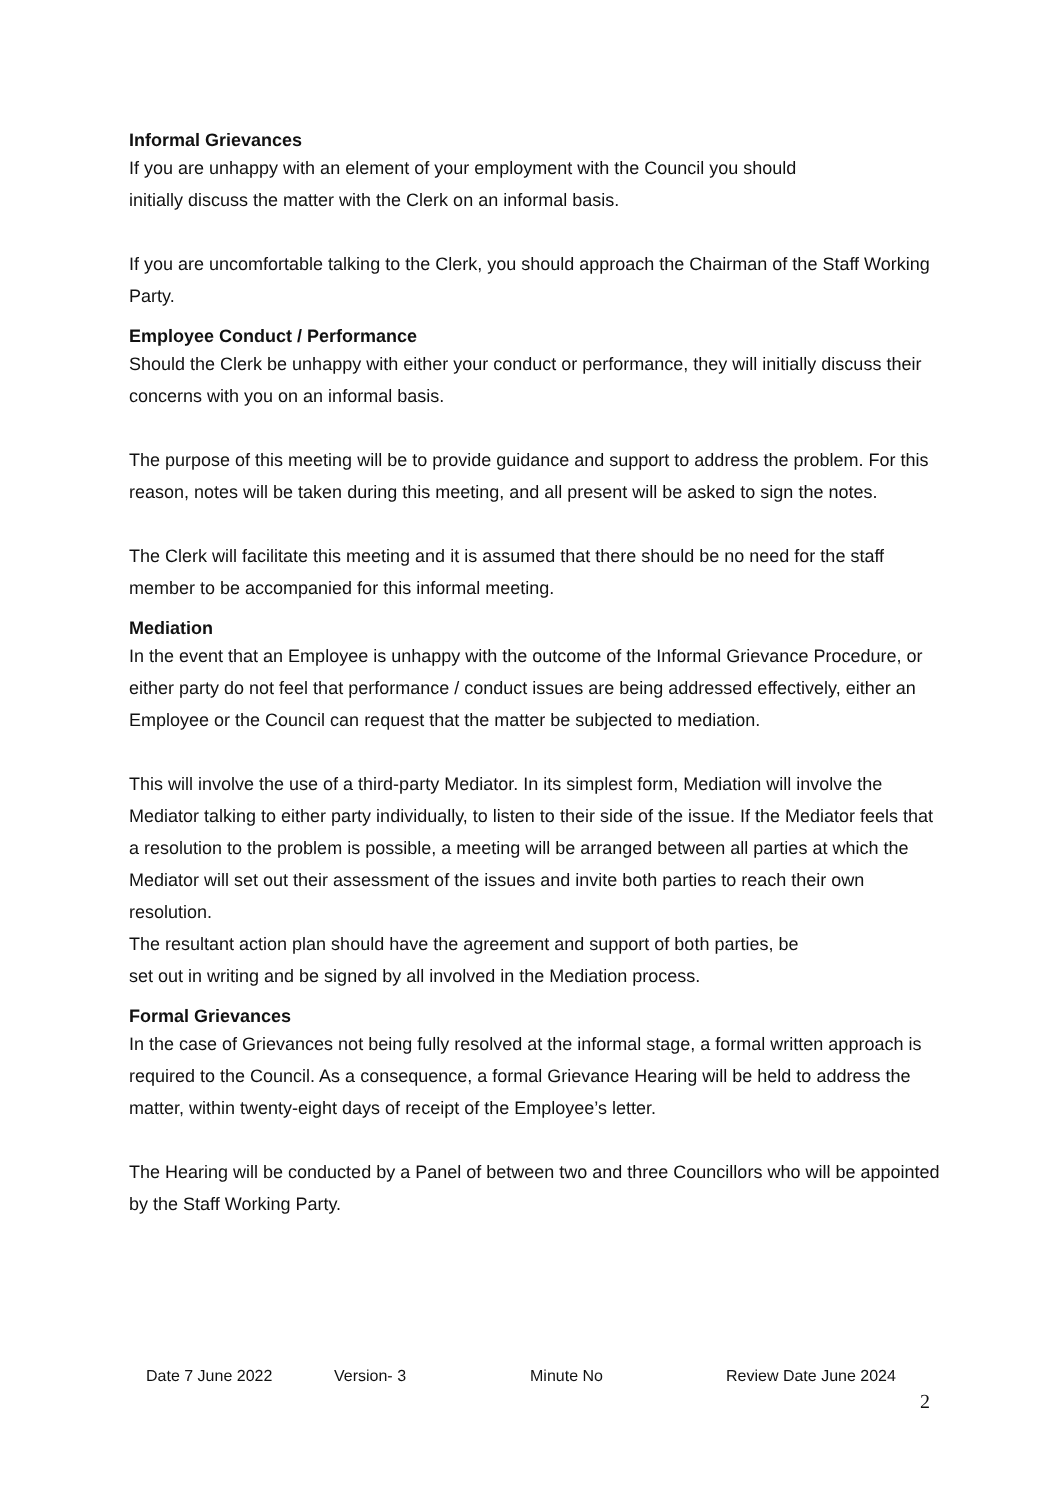Informal Grievances
If you are unhappy with an element of your employment with the Council you should
initially discuss the matter with the Clerk on an informal basis.
If you are uncomfortable talking to the Clerk, you should approach the Chairman of the Staff Working Party.
Employee Conduct / Performance
Should the Clerk be unhappy with either your conduct or performance, they will initially discuss their concerns with you on an informal basis.
The purpose of this meeting will be to provide guidance and support to address the problem. For this reason, notes will be taken during this meeting, and all present will be asked to sign the notes.
The Clerk will facilitate this meeting and it is assumed that there should be no need for the staff member to be accompanied for this informal meeting.
Mediation
In the event that an Employee is unhappy with the outcome of the Informal Grievance Procedure, or either party do not feel that performance / conduct issues are being addressed effectively, either an Employee or the Council can request that the matter be subjected to mediation.
This will involve the use of a third-party Mediator. In its simplest form, Mediation will involve the Mediator talking to either party individually, to listen to their side of the issue. If the Mediator feels that a resolution to the problem is possible, a meeting will be arranged between all parties at which the Mediator will set out their assessment of the issues and invite both parties to reach their own resolution.
The resultant action plan should have the agreement and support of both parties, be
set out in writing and be signed by all involved in the Mediation process.
Formal Grievances
In the case of Grievances not being fully resolved at the informal stage, a formal written approach is required to the Council. As a consequence, a formal Grievance Hearing will be held to address the matter, within twenty-eight days of receipt of the Employee’s letter.
The Hearing will be conducted by a Panel of between two and three Councillors who will be appointed by the Staff Working Party.
Date 7 June 2022 Version- 3 Minute No Review Date June 2024
2